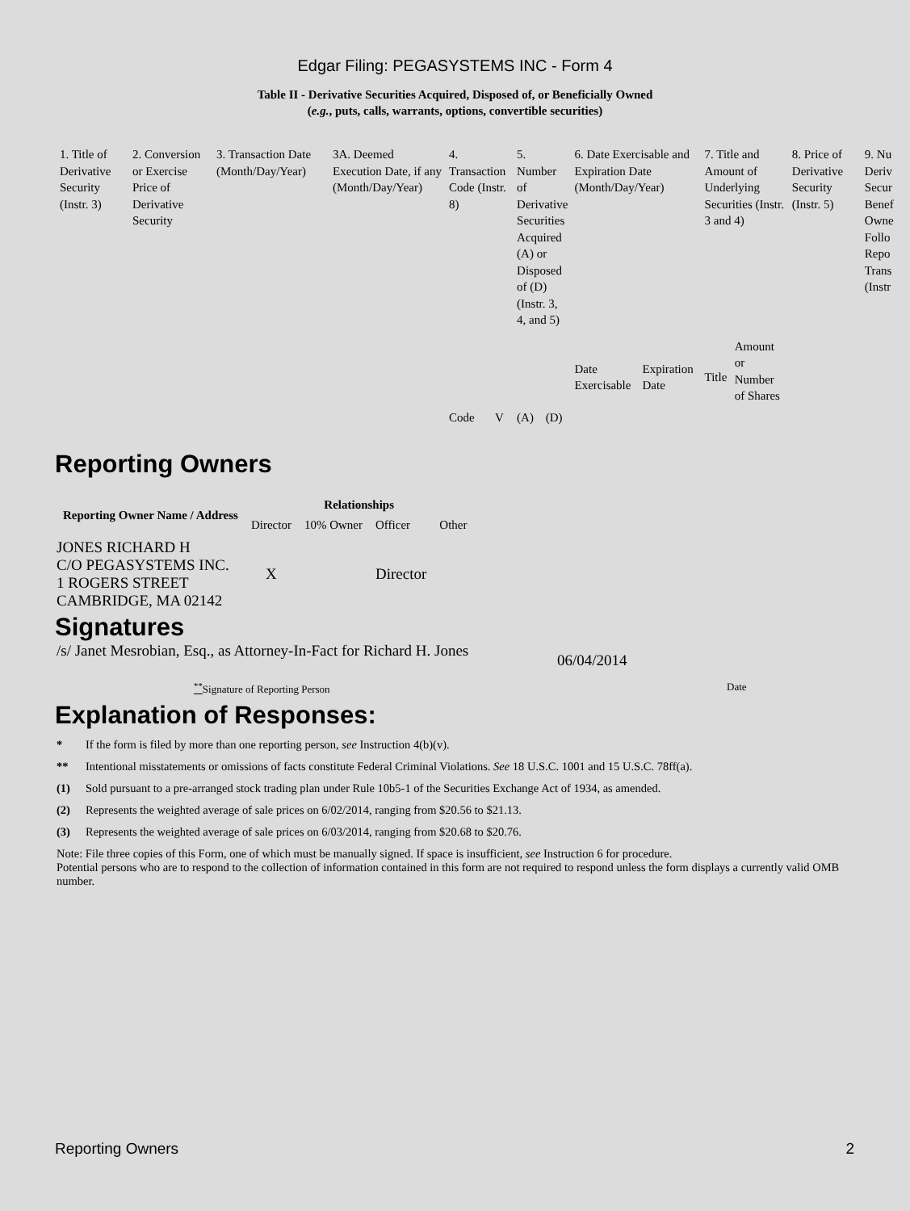Edgar Filing: PEGASYSTEMS INC - Form 4
Table II - Derivative Securities Acquired, Disposed of, or Beneficially Owned
(e.g., puts, calls, warrants, options, convertible securities)
| 1. Title of Derivative Security (Instr. 3) | 2. Conversion or Exercise Price of Derivative Security | 3. Transaction Date (Month/Day/Year) | 3A. Deemed Execution Date, if any (Month/Day/Year) | 4. Transaction Code (Instr. 8) | | 5. Number of Derivative Securities Acquired (A) or Disposed of (D) (Instr. 3, 4, and 5) | | 6. Date Exercisable and Expiration Date (Month/Day/Year) | | 7. Title and Amount of Underlying Securities (Instr. 3 and 4) | | 8. Price of Derivative Security (Instr. 5) | 9. Nu Deriv Secur Benef Owne Follo Repo Trans (Instr |
| | | | | Code | V | (A) | (D) | Date Exercisable | Expiration Date | Title | Amount or Number of Shares | | |
Reporting Owners
| Reporting Owner Name / Address | Relationships | | | |
| --- | --- | --- | --- | --- |
| | Director | 10% Owner | Officer | Other |
| JONES RICHARD H C/O PEGASYSTEMS INC. 1 ROGERS STREET CAMBRIDGE, MA 02142 | X | | Director | |
Signatures
/s/ Janet Mesrobian, Esq., as Attorney-In-Fact for Richard H. Jones
06/04/2014
<sup>**</sup> Signature of Reporting Person Date
Explanation of Responses:
* If the form is filed by more than one reporting person, see Instruction 4(b)(v).
** Intentional misstatements or omissions of facts constitute Federal Criminal Violations. See 18 U.S.C. 1001 and 15 U.S.C. 78ff(a).
(1) Sold pursuant to a pre-arranged stock trading plan under Rule 10b5-1 of the Securities Exchange Act of 1934, as amended.
(2) Represents the weighted average of sale prices on 6/02/2014, ranging from $20.56 to $21.13.
(3) Represents the weighted average of sale prices on 6/03/2014, ranging from $20.68 to $20.76.
Note: File three copies of this Form, one of which must be manually signed. If space is insufficient, see Instruction 6 for procedure.
Potential persons who are to respond to the collection of information contained in this form are not required to respond unless the form displays a currently valid OMB number.
Reporting Owners 2